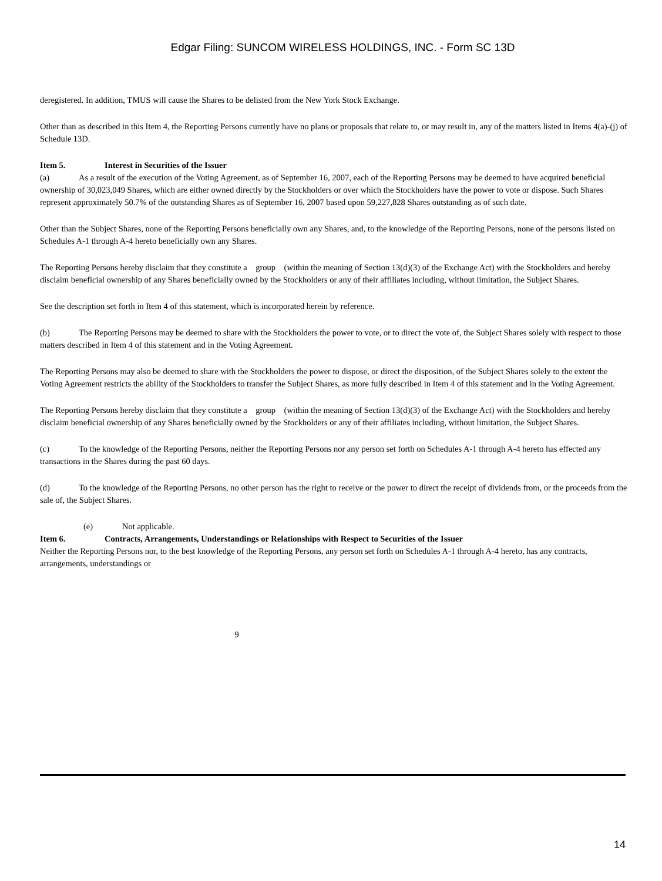Edgar Filing: SUNCOM WIRELESS HOLDINGS, INC. - Form SC 13D
deregistered. In addition, TMUS will cause the Shares to be delisted from the New York Stock Exchange.
Other than as described in this Item 4, the Reporting Persons currently have no plans or proposals that relate to, or may result in, any of the matters listed in Items 4(a)-(j) of Schedule 13D.
Item 5. Interest in Securities of the Issuer
(a) As a result of the execution of the Voting Agreement, as of September 16, 2007, each of the Reporting Persons may be deemed to have acquired beneficial ownership of 30,023,049 Shares, which are either owned directly by the Stockholders or over which the Stockholders have the power to vote or dispose. Such Shares represent approximately 50.7% of the outstanding Shares as of September 16, 2007 based upon 59,227,828 Shares outstanding as of such date.
Other than the Subject Shares, none of the Reporting Persons beneficially own any Shares, and, to the knowledge of the Reporting Persons, none of the persons listed on Schedules A-1 through A-4 hereto beneficially own any Shares.
The Reporting Persons hereby disclaim that they constitute a group (within the meaning of Section 13(d)(3) of the Exchange Act) with the Stockholders and hereby disclaim beneficial ownership of any Shares beneficially owned by the Stockholders or any of their affiliates including, without limitation, the Subject Shares.
See the description set forth in Item 4 of this statement, which is incorporated herein by reference.
(b) The Reporting Persons may be deemed to share with the Stockholders the power to vote, or to direct the vote of, the Subject Shares solely with respect to those matters described in Item 4 of this statement and in the Voting Agreement.
The Reporting Persons may also be deemed to share with the Stockholders the power to dispose, or direct the disposition, of the Subject Shares solely to the extent the Voting Agreement restricts the ability of the Stockholders to transfer the Subject Shares, as more fully described in Item 4 of this statement and in the Voting Agreement.
The Reporting Persons hereby disclaim that they constitute a group (within the meaning of Section 13(d)(3) of the Exchange Act) with the Stockholders and hereby disclaim beneficial ownership of any Shares beneficially owned by the Stockholders or any of their affiliates including, without limitation, the Subject Shares.
(c) To the knowledge of the Reporting Persons, neither the Reporting Persons nor any person set forth on Schedules A-1 through A-4 hereto has effected any transactions in the Shares during the past 60 days.
(d) To the knowledge of the Reporting Persons, no other person has the right to receive or the power to direct the receipt of dividends from, or the proceeds from the sale of, the Subject Shares.
(e) Not applicable.
Item 6. Contracts, Arrangements, Understandings or Relationships with Respect to Securities of the Issuer
Neither the Reporting Persons nor, to the best knowledge of the Reporting Persons, any person set forth on Schedules A-1 through A-4 hereto, has any contracts, arrangements, understandings or
9
14